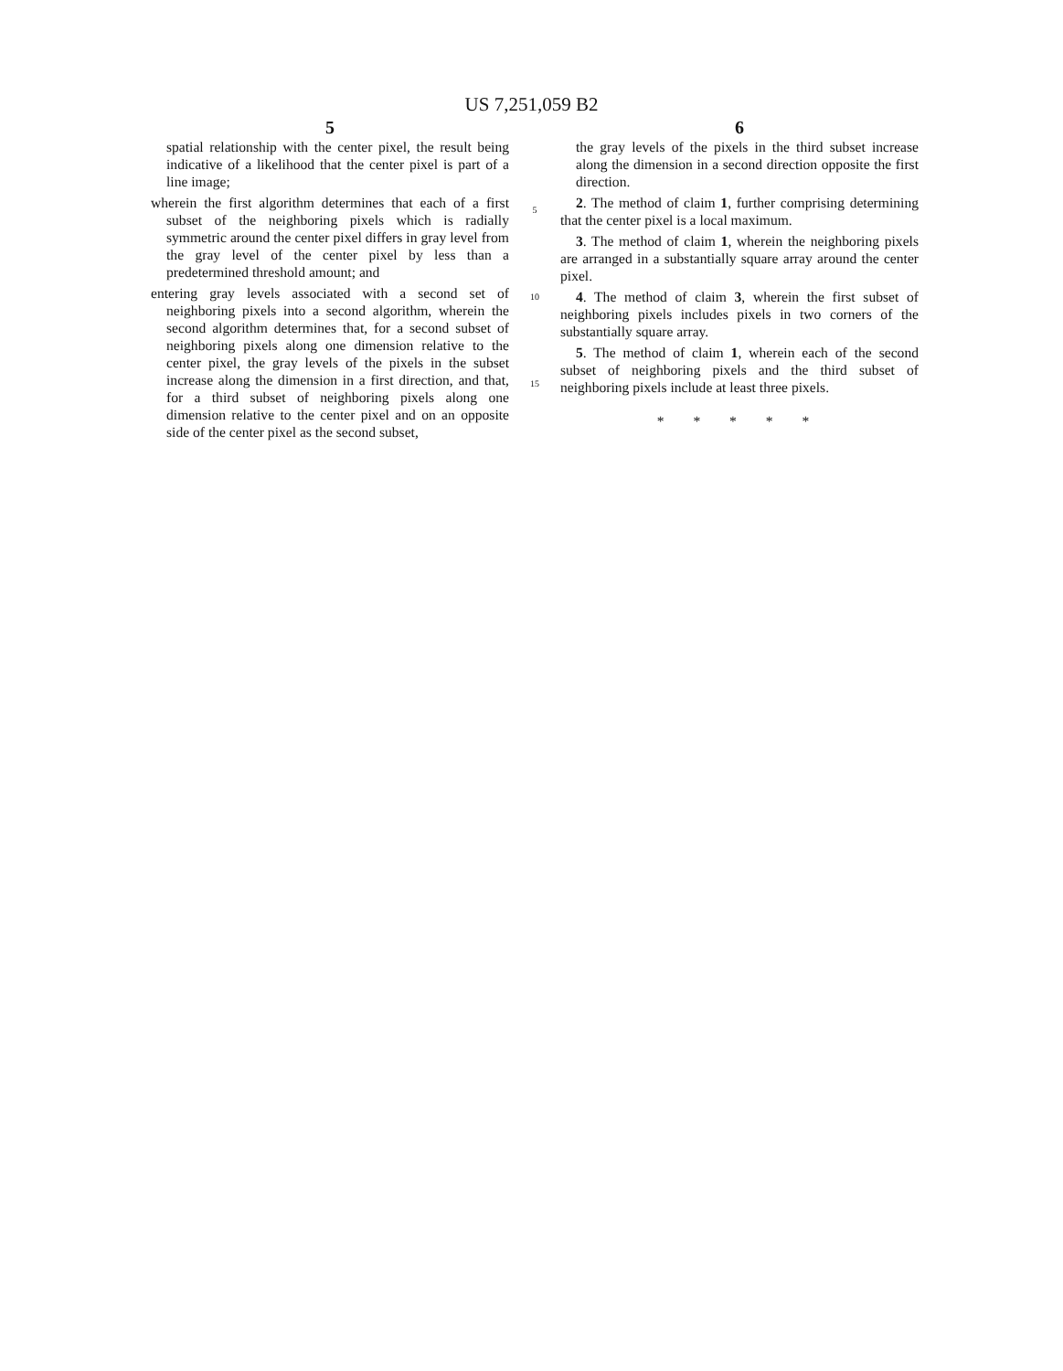US 7,251,059 B2
5
spatial relationship with the center pixel, the result being indicative of a likelihood that the center pixel is part of a line image;
wherein the first algorithm determines that each of a first subset of the neighboring pixels which is radially symmetric around the center pixel differs in gray level from the gray level of the center pixel by less than a predetermined threshold amount; and
entering gray levels associated with a second set of neighboring pixels into a second algorithm, wherein the second algorithm determines that, for a second subset of neighboring pixels along one dimension relative to the center pixel, the gray levels of the pixels in the subset increase along the dimension in a first direction, and that, for a third subset of neighboring pixels along one dimension relative to the center pixel and on an opposite side of the center pixel as the second subset,
5
10
15
6
the gray levels of the pixels in the third subset increase along the dimension in a second direction opposite the first direction.
2. The method of claim 1, further comprising determining that the center pixel is a local maximum.
3. The method of claim 1, wherein the neighboring pixels are arranged in a substantially square array around the center pixel.
4. The method of claim 3, wherein the first subset of neighboring pixels includes pixels in two corners of the substantially square array.
5. The method of claim 1, wherein each of the second subset of neighboring pixels and the third subset of neighboring pixels include at least three pixels.
* * * * *